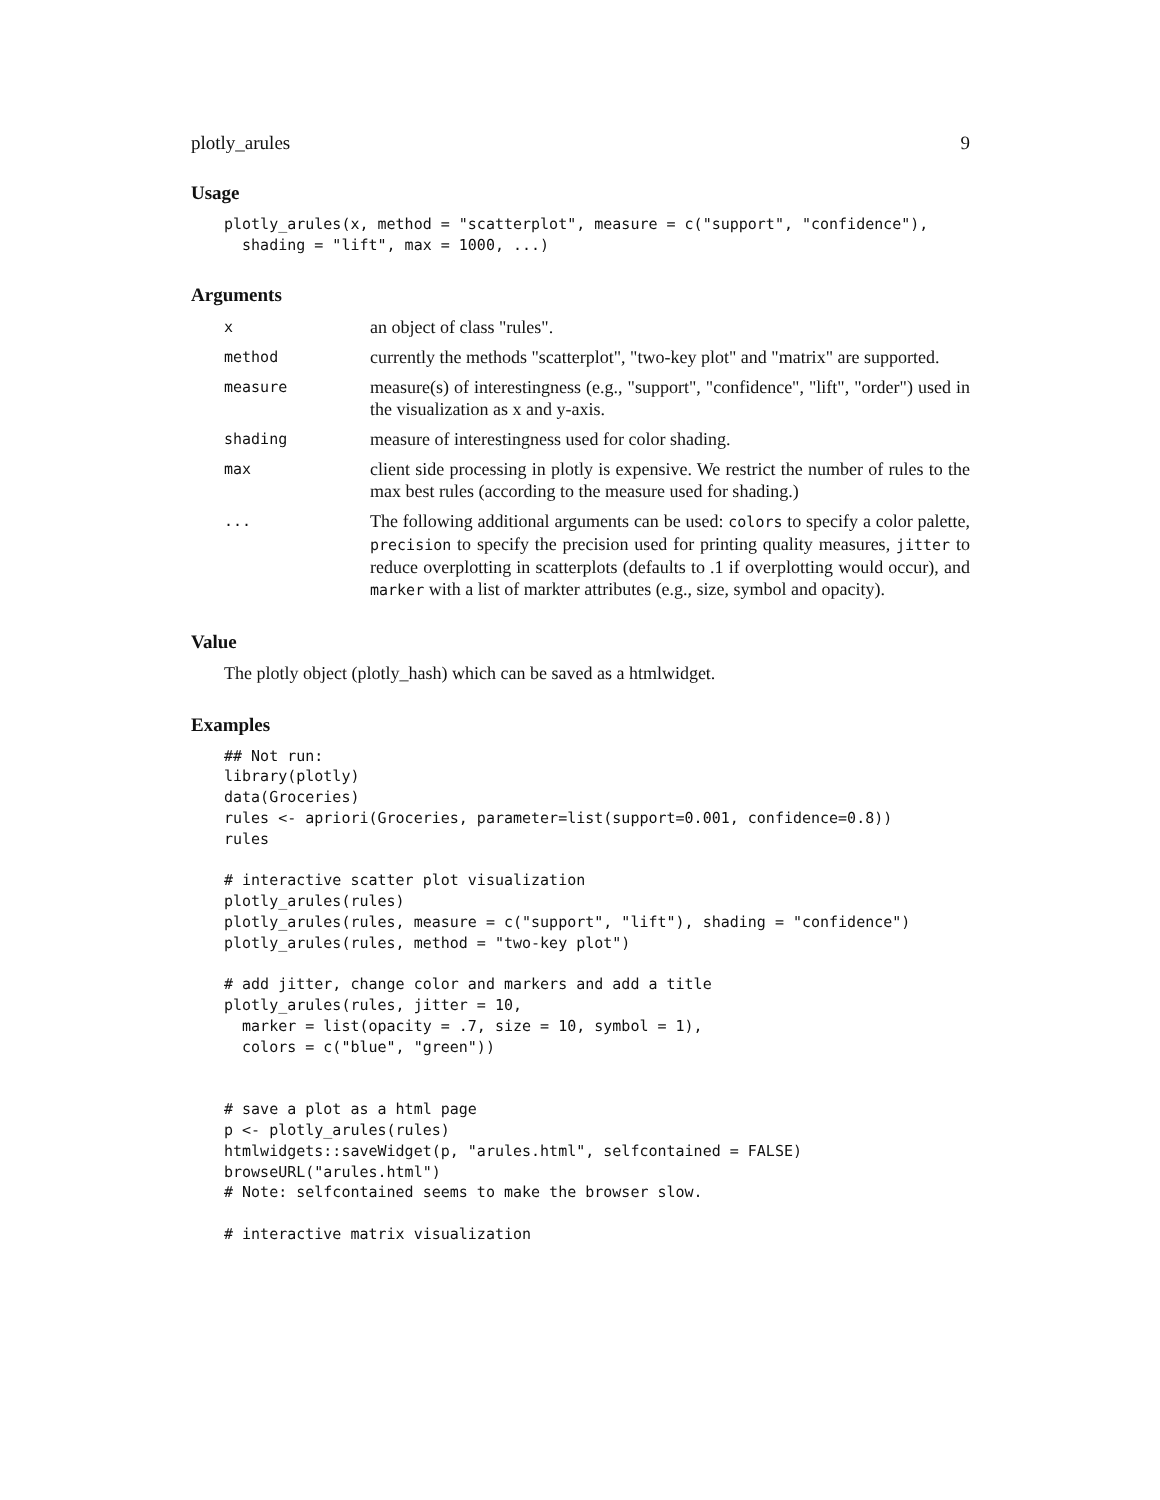plotly_arules 9
Usage
plotly_arules(x, method = "scatterplot", measure = c("support", "confidence"),
  shading = "lift", max = 1000, ...)
Arguments
x
an object of class "rules".
method
currently the methods "scatterplot", "two-key plot" and "matrix" are supported.
measure
measure(s) of interestingness (e.g., "support", "confidence", "lift", "order") used in the visualization as x and y-axis.
shading
measure of interestingness used for color shading.
max
client side processing in plotly is expensive. We restrict the number of rules to the max best rules (according to the measure used for shading.)
...
The following additional arguments can be used: colors to specify a color palette, precision to specify the precision used for printing quality measures, jitter to reduce overplotting in scatterplots (defaults to .1 if overplotting would occur), and marker with a list of markter attributes (e.g., size, symbol and opacity).
Value
The plotly object (plotly_hash) which can be saved as a htmlwidget.
Examples
## Not run:
library(plotly)
data(Groceries)
rules <- apriori(Groceries, parameter=list(support=0.001, confidence=0.8))
rules

# interactive scatter plot visualization
plotly_arules(rules)
plotly_arules(rules, measure = c("support", "lift"), shading = "confidence")
plotly_arules(rules, method = "two-key plot")

# add jitter, change color and markers and add a title
plotly_arules(rules, jitter = 10,
  marker = list(opacity = .7, size = 10, symbol = 1),
  colors = c("blue", "green"))


# save a plot as a html page
p <- plotly_arules(rules)
htmlwidgets::saveWidget(p, "arules.html", selfcontained = FALSE)
browseURL("arules.html")
# Note: selfcontained seems to make the browser slow.

# interactive matrix visualization